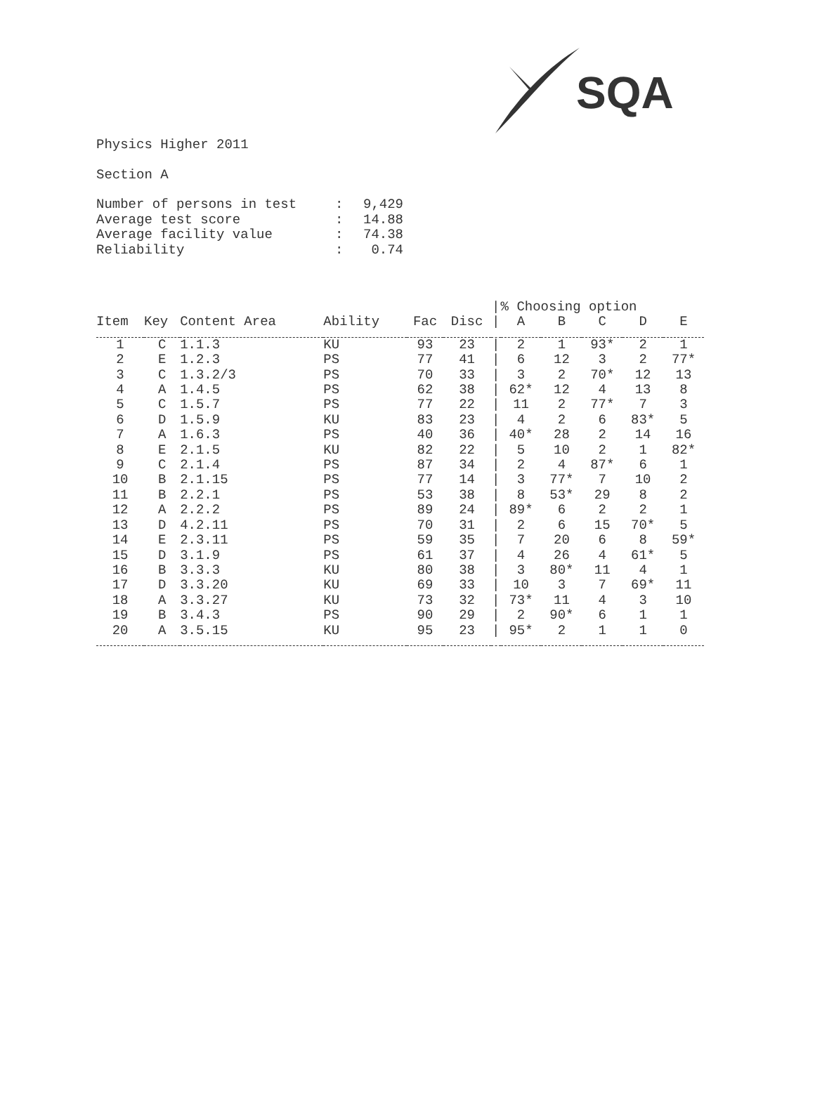SQA
Physics Higher 2011
Section A
| Number of persons in test | : | 9,429 |
| Average test score | : | 14.88 |
| Average facility value | : | 74.38 |
| Reliability | : | 0.74 |
| | | | | | | / | % Choosing option | | | | |
| --- | --- | --- | --- | --- | --- | --- | --- | --- | --- | --- | --- |
| Item | Key | Content Area | Ability | Fac | Disc | / | A | B | C | D | E |
| 1 | C | 1.1.3 | KU | 93 | 23 | / | 2 | 1 | 93* | 2 | 1 |
| 2 | E | 1.2.3 | PS | 77 | 41 | / | 6 | 12 | 3 | 2 | 77* |
| 3 | C | 1.3.2/3 | PS | 70 | 33 | / | 3 | 2 | 70* | 12 | 13 |
| 4 | A | 1.4.5 | PS | 62 | 38 | / | 62* | 12 | 4 | 13 | 8 |
| 5 | C | 1.5.7 | PS | 77 | 22 | / | 11 | 2 | 77* | 7 | 3 |
| 6 | D | 1.5.9 | KU | 83 | 23 | / | 4 | 2 | 6 | 83* | 5 |
| 7 | A | 1.6.3 | PS | 40 | 36 | / | 40* | 28 | 2 | 14 | 16 |
| 8 | E | 2.1.5 | KU | 82 | 22 | / | 5 | 10 | 2 | 1 | 82* |
| 9 | C | 2.1.4 | PS | 87 | 34 | / | 2 | 4 | 87* | 6 | 1 |
| 10 | B | 2.1.15 | PS | 77 | 14 | / | 3 | 77* | 7 | 10 | 2 |
| 11 | B | 2.2.1 | PS | 53 | 38 | / | 8 | 53* | 29 | 8 | 2 |
| 12 | A | 2.2.2 | PS | 89 | 24 | / | 89* | 6 | 2 | 2 | 1 |
| 13 | D | 4.2.11 | PS | 70 | 31 | / | 2 | 6 | 15 | 70* | 5 |
| 14 | E | 2.3.11 | PS | 59 | 35 | / | 7 | 20 | 6 | 8 | 59* |
| 15 | D | 3.1.9 | PS | 61 | 37 | / | 4 | 26 | 4 | 61* | 5 |
| 16 | B | 3.3.3 | KU | 80 | 38 | / | 3 | 80* | 11 | 4 | 1 |
| 17 | D | 3.3.20 | KU | 69 | 33 | / | 10 | 3 | 7 | 69* | 11 |
| 18 | A | 3.3.27 | KU | 73 | 32 | / | 73* | 11 | 4 | 3 | 10 |
| 19 | B | 3.4.3 | PS | 90 | 29 | / | 2 | 90* | 6 | 1 | 1 |
| 20 | A | 3.5.15 | KU | 95 | 23 | / | 95* | 2 | 1 | 1 | 0 |